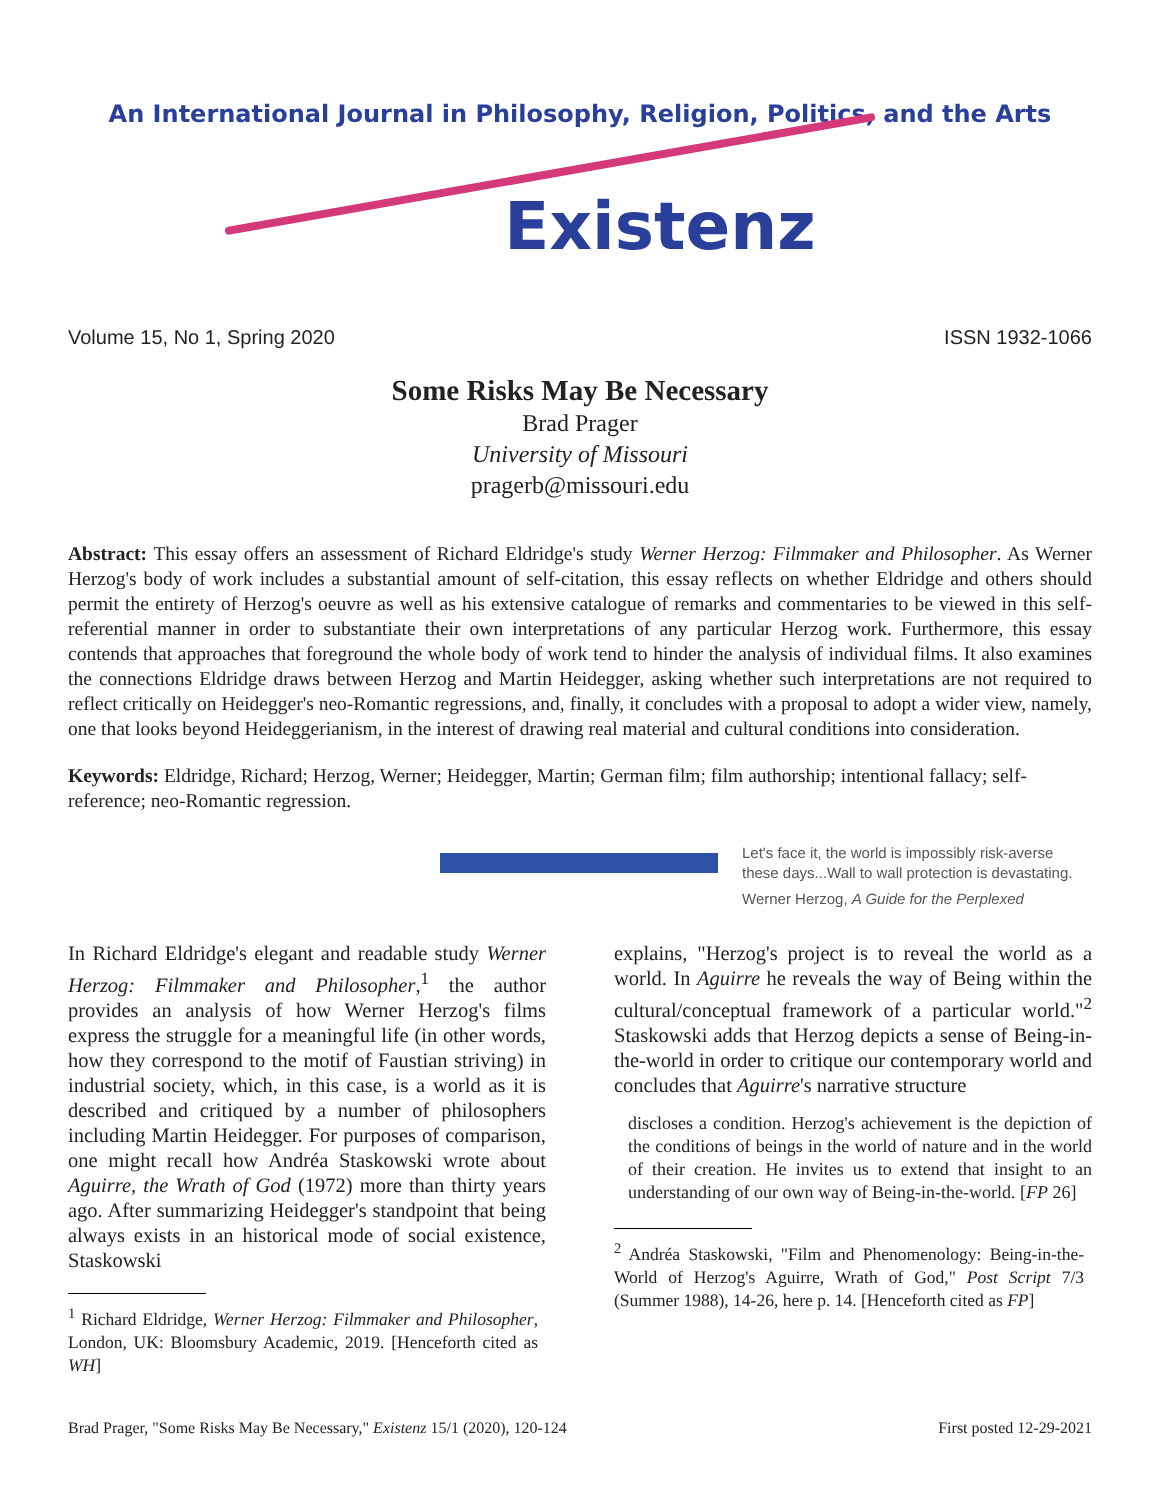An International Journal in Philosophy, Religion, Politics, and the Arts
Existenz
Volume 15, No 1, Spring 2020 ISSN 1932-1066
Some Risks May Be Necessary
Brad Prager
University of Missouri
pragerb@missouri.edu
Abstract: This essay offers an assessment of Richard Eldridge's study Werner Herzog: Filmmaker and Philosopher. As Werner Herzog's body of work includes a substantial amount of self-citation, this essay reflects on whether Eldridge and others should permit the entirety of Herzog's oeuvre as well as his extensive catalogue of remarks and commentaries to be viewed in this self-referential manner in order to substantiate their own interpretations of any particular Herzog work. Furthermore, this essay contends that approaches that foreground the whole body of work tend to hinder the analysis of individual films. It also examines the connections Eldridge draws between Herzog and Martin Heidegger, asking whether such interpretations are not required to reflect critically on Heidegger's neo-Romantic regressions, and, finally, it concludes with a proposal to adopt a wider view, namely, one that looks beyond Heideggerianism, in the interest of drawing real material and cultural conditions into consideration.
Keywords: Eldridge, Richard; Herzog, Werner; Heidegger, Martin; German film; film authorship; intentional fallacy; self-reference; neo-Romantic regression.
Let's face it, the world is impossibly risk-averse
these days...Wall to wall protection is devastating.
Werner Herzog, A Guide for the Perplexed
In Richard Eldridge's elegant and readable study Werner Herzog: Filmmaker and Philosopher,<sup>1</sup> the author provides an analysis of how Werner Herzog's films express the struggle for a meaningful life (in other words, how they correspond to the motif of Faustian striving) in industrial society, which, in this case, is a world as it is described and critiqued by a number of philosophers including Martin Heidegger. For purposes of comparison, one might recall how Andréa Staskowski wrote about Aguirre, the Wrath of God (1972) more than thirty years ago. After summarizing Heidegger's standpoint that being always exists in an historical mode of social existence, Staskowski
<sup>1</sup> Richard Eldridge, Werner Herzog: Filmmaker and Philosopher, London, UK: Bloomsbury Academic, 2019. [Henceforth cited as WH]
explains, "Herzog's project is to reveal the world as a world. In Aguirre he reveals the way of Being within the cultural/conceptual framework of a particular world."<sup>2</sup> Staskowski adds that Herzog depicts a sense of Being-in-the-world in order to critique our contemporary world and concludes that Aguirre's narrative structure
discloses a condition. Herzog's achievement is the depiction of the conditions of beings in the world of nature and in the world of their creation. He invites us to extend that insight to an understanding of our own way of Being-in-the-world. [FP 26]
<sup>2</sup> Andréa Staskowski, "Film and Phenomenology: Being-in-the-World of Herzog's Aguirre, Wrath of God," Post Script 7/3 (Summer 1988), 14-26, here p. 14. [Henceforth cited as FP]
Brad Prager, "Some Risks May Be Necessary," Existenz 15/1 (2020), 120-124 First posted 12-29-2021